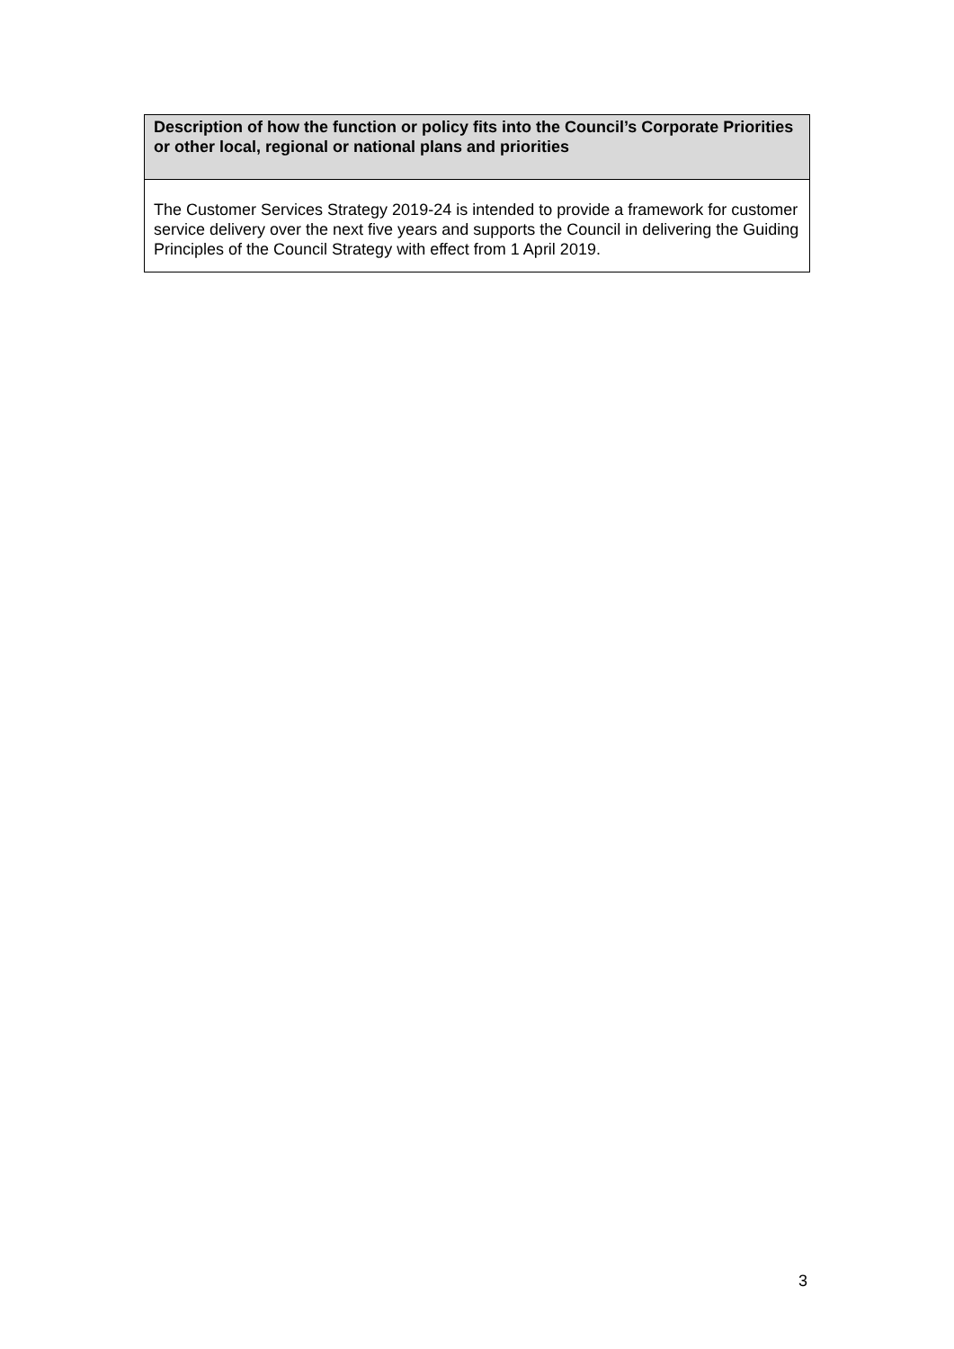| Description of how the function or policy fits into the Council’s Corporate Priorities or other local, regional or national plans and priorities |
| --- |
| The Customer Services Strategy 2019-24 is intended to provide a framework for customer service delivery over the next five years and supports the Council in delivering the Guiding Principles of the Council Strategy with effect from 1 April 2019. |
3